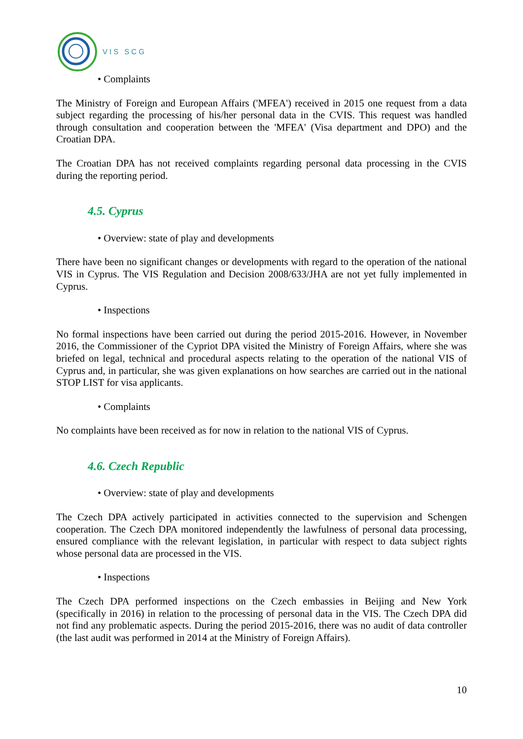VIS SCG
• Complaints
The Ministry of Foreign and European Affairs ('MFEA') received in 2015 one request from a data subject regarding the processing of his/her personal data in the CVIS. This request was handled through consultation and cooperation between the 'MFEA' (Visa department and DPO) and the Croatian DPA.
The Croatian DPA has not received complaints regarding personal data processing in the CVIS during the reporting period.
4.5. Cyprus
• Overview: state of play and developments
There have been no significant changes or developments with regard to the operation of the national VIS in Cyprus. The VIS Regulation and Decision 2008/633/JHA are not yet fully implemented in Cyprus.
• Inspections
No formal inspections have been carried out during the period 2015-2016. However, in November 2016, the Commissioner of the Cypriot DPA visited the Ministry of Foreign Affairs, where she was briefed on legal, technical and procedural aspects relating to the operation of the national VIS of Cyprus and, in particular, she was given explanations on how searches are carried out in the national STOP LIST for visa applicants.
• Complaints
No complaints have been received as for now in relation to the national VIS of Cyprus.
4.6. Czech Republic
• Overview: state of play and developments
The Czech DPA actively participated in activities connected to the supervision and Schengen cooperation. The Czech DPA monitored independently the lawfulness of personal data processing, ensured compliance with the relevant legislation, in particular with respect to data subject rights whose personal data are processed in the VIS.
• Inspections
The Czech DPA performed inspections on the Czech embassies in Beijing and New York (specifically in 2016) in relation to the processing of personal data in the VIS. The Czech DPA did not find any problematic aspects. During the period 2015-2016, there was no audit of data controller (the last audit was performed in 2014 at the Ministry of Foreign Affairs).
10